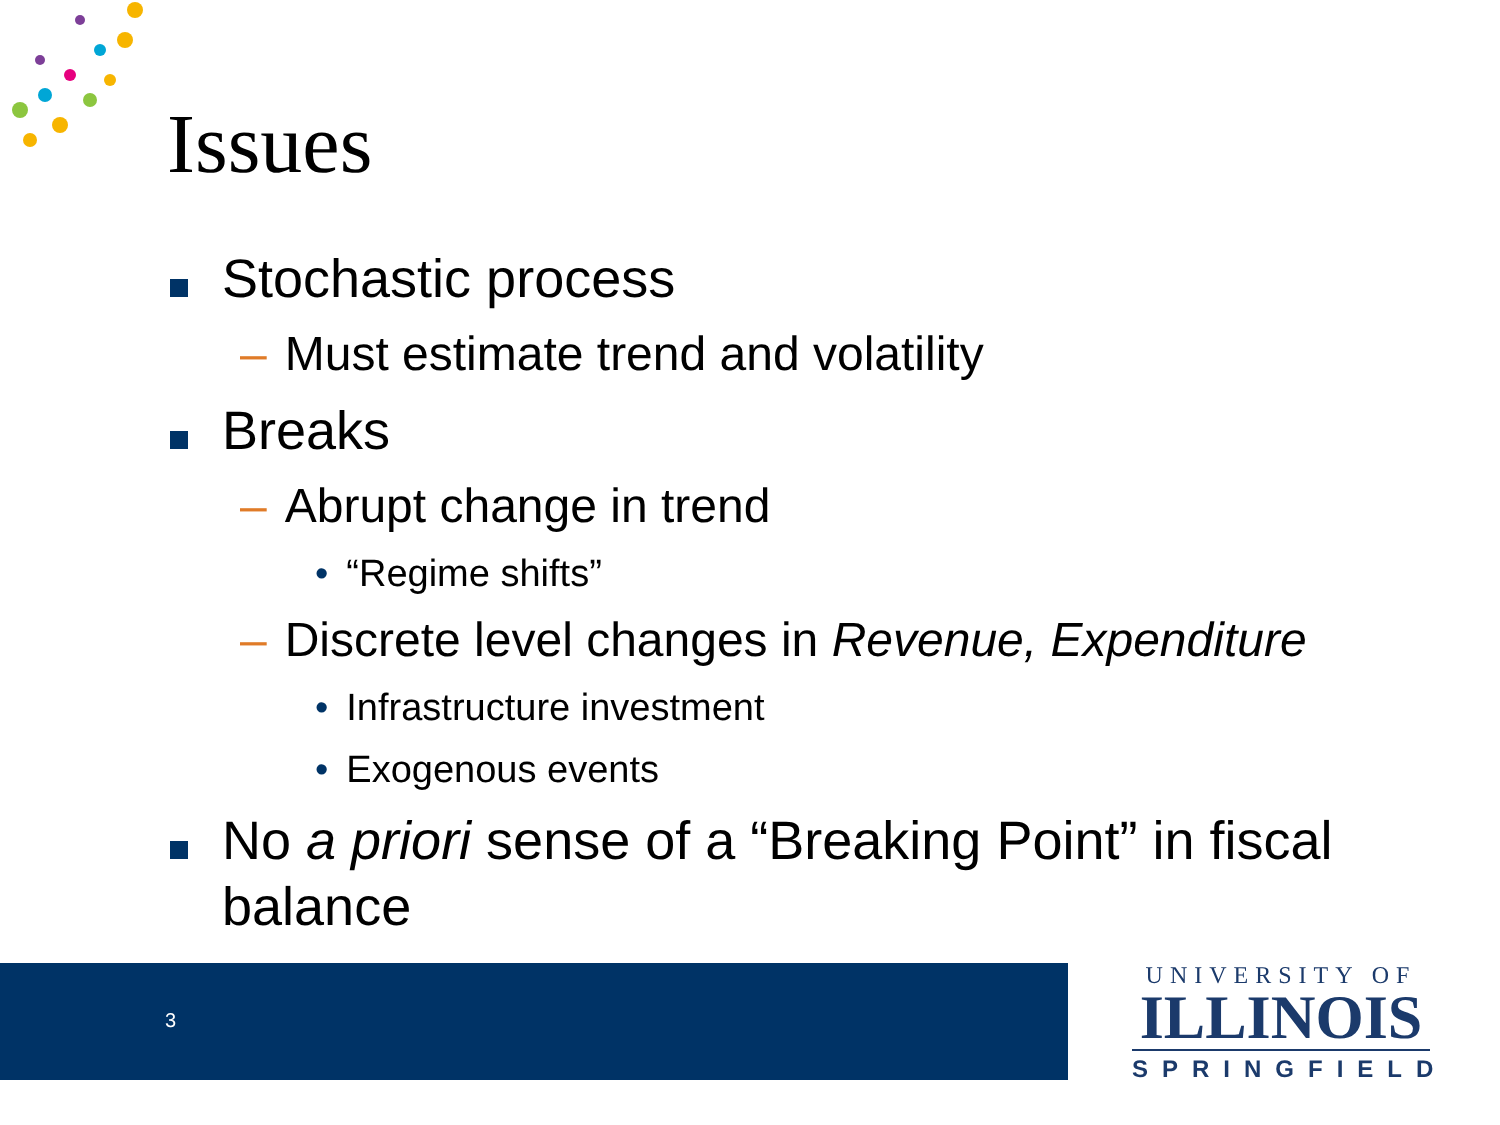Issues
Stochastic process
– Must estimate trend and volatility
Breaks
– Abrupt change in trend
• “Regime shifts”
– Discrete level changes in Revenue, Expenditure
• Infrastructure investment
• Exogenous events
No a priori sense of a “Breaking Point” in fiscal balance
3
UNIVERSITY OF
ILLINOIS
SPRINGFIELD